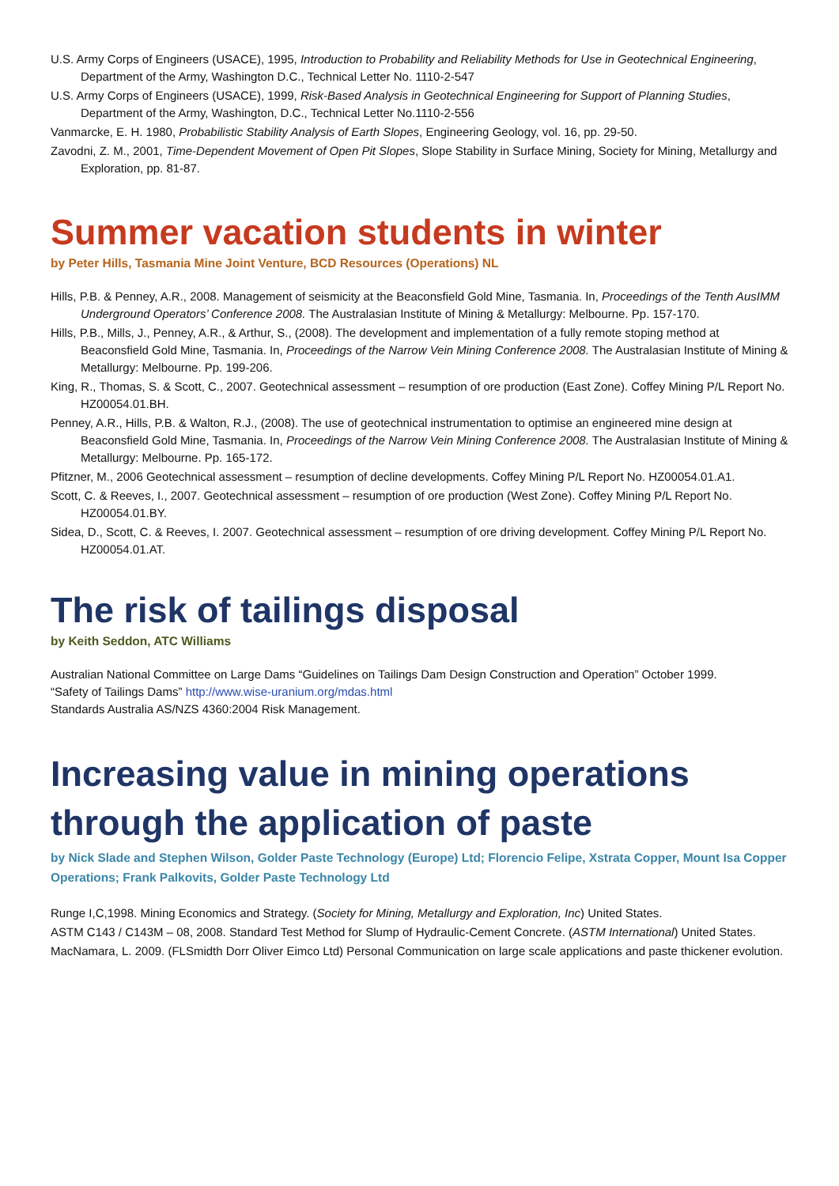U.S. Army Corps of Engineers (USACE), 1995, Introduction to Probability and Reliability Methods for Use in Geotechnical Engineering, Department of the Army, Washington D.C., Technical Letter No. 1110-2-547
U.S. Army Corps of Engineers (USACE), 1999, Risk-Based Analysis in Geotechnical Engineering for Support of Planning Studies, Department of the Army, Washington, D.C., Technical Letter No.1110-2-556
Vanmarcke, E. H. 1980, Probabilistic Stability Analysis of Earth Slopes, Engineering Geology, vol. 16, pp. 29-50.
Zavodni, Z. M., 2001, Time-Dependent Movement of Open Pit Slopes, Slope Stability in Surface Mining, Society for Mining, Metallurgy and Exploration, pp. 81-87.
Summer vacation students in winter
by Peter Hills, Tasmania Mine Joint Venture, BCD Resources (Operations) NL
Hills, P.B. & Penney, A.R., 2008. Management of seismicity at the Beaconsfield Gold Mine, Tasmania. In, Proceedings of the Tenth AusIMM Underground Operators’ Conference 2008. The Australasian Institute of Mining & Metallurgy: Melbourne. Pp. 157-170.
Hills, P.B., Mills, J., Penney, A.R., & Arthur, S., (2008). The development and implementation of a fully remote stoping method at Beaconsfield Gold Mine, Tasmania. In, Proceedings of the Narrow Vein Mining Conference 2008. The Australasian Institute of Mining & Metallurgy: Melbourne. Pp. 199-206.
King, R., Thomas, S. & Scott, C., 2007. Geotechnical assessment – resumption of ore production (East Zone). Coffey Mining P/L Report No. HZ00054.01.BH.
Penney, A.R., Hills, P.B. & Walton, R.J., (2008). The use of geotechnical instrumentation to optimise an engineered mine design at Beaconsfield Gold Mine, Tasmania. In, Proceedings of the Narrow Vein Mining Conference 2008. The Australasian Institute of Mining & Metallurgy: Melbourne. Pp. 165-172.
Pfitzner, M., 2006 Geotechnical assessment – resumption of decline developments. Coffey Mining P/L Report No. HZ00054.01.A1.
Scott, C. & Reeves, I., 2007. Geotechnical assessment – resumption of ore production (West Zone). Coffey Mining P/L Report No. HZ00054.01.BY.
Sidea, D., Scott, C. & Reeves, I. 2007. Geotechnical assessment – resumption of ore driving development. Coffey Mining P/L Report No. HZ00054.01.AT.
The risk of tailings disposal
by Keith Seddon, ATC Williams
Australian National Committee on Large Dams “Guidelines on Tailings Dam Design Construction and Operation” October 1999.
“Safety of Tailings Dams” http://www.wise-uranium.org/mdas.html
Standards Australia AS/NZS 4360:2004 Risk Management.
Increasing value in mining operations through the application of paste
by Nick Slade and Stephen Wilson, Golder Paste Technology (Europe) Ltd; Florencio Felipe, Xstrata Copper, Mount Isa Copper Operations; Frank Palkovits, Golder Paste Technology Ltd
Runge I,C,1998. Mining Economics and Strategy. (Society for Mining, Metallurgy and Exploration, Inc) United States.
ASTM C143 / C143M – 08, 2008. Standard Test Method for Slump of Hydraulic-Cement Concrete. (ASTM International) United States.
MacNamara, L. 2009. (FLSmidth Dorr Oliver Eimco Ltd) Personal Communication on large scale applications and paste thickener evolution.